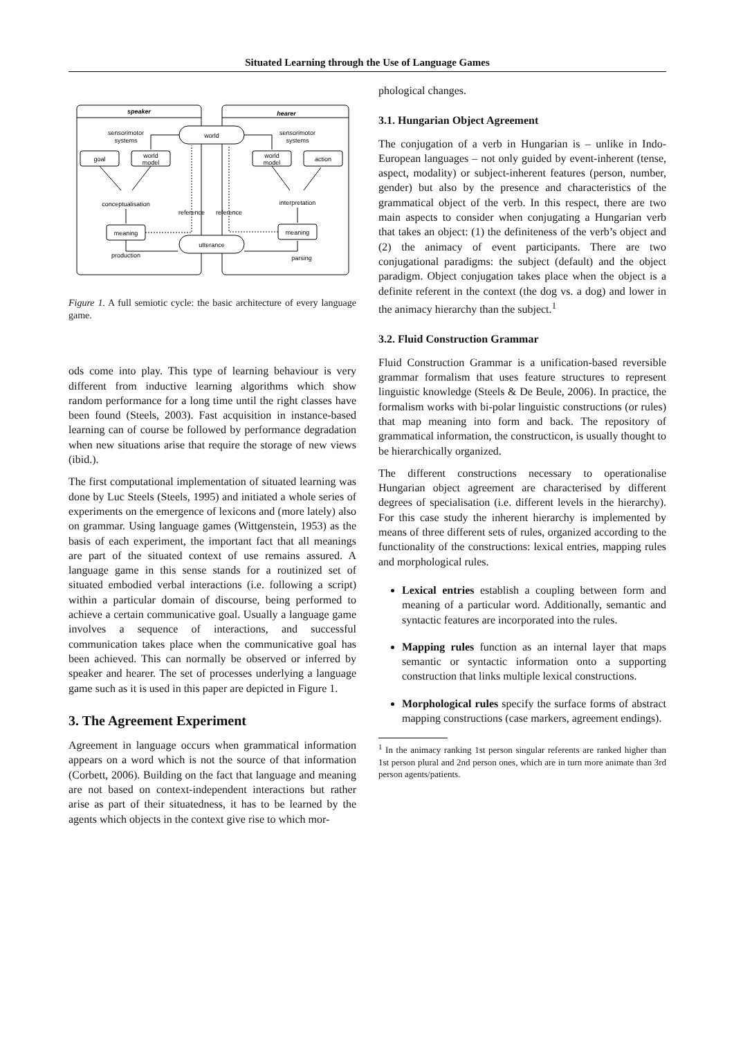Situated Learning through the Use of Language Games
speaker
hearer
world
utterance
sensorimotor
systems
sensorimotor
systems
goal
world
model
world
model
action
conceptualisation
interpretation
reference
reference
meaning
meaning
production
parsing
Figure 1. A full semiotic cycle: the basic architecture of every language game.
ods come into play. This type of learning behaviour is very different from inductive learning algorithms which show random performance for a long time until the right classes have been found (Steels, 2003). Fast acquisition in instance-based learning can of course be followed by performance degradation when new situations arise that require the storage of new views (ibid.).
The first computational implementation of situated learning was done by Luc Steels (Steels, 1995) and initiated a whole series of experiments on the emergence of lexicons and (more lately) also on grammar. Using language games (Wittgenstein, 1953) as the basis of each experiment, the important fact that all meanings are part of the situated context of use remains assured. A language game in this sense stands for a routinized set of situated embodied verbal interactions (i.e. following a script) within a particular domain of discourse, being performed to achieve a certain communicative goal. Usually a language game involves a sequence of interactions, and successful communication takes place when the communicative goal has been achieved. This can normally be observed or inferred by speaker and hearer. The set of processes underlying a language game such as it is used in this paper are depicted in Figure 1.
3. The Agreement Experiment
Agreement in language occurs when grammatical information appears on a word which is not the source of that information (Corbett, 2006). Building on the fact that language and meaning are not based on context-independent interactions but rather arise as part of their situatedness, it has to be learned by the agents which objects in the context give rise to which mor-
phological changes.
3.1. Hungarian Object Agreement
The conjugation of a verb in Hungarian is – unlike in Indo-European languages – not only guided by event-inherent (tense, aspect, modality) or subject-inherent features (person, number, gender) but also by the presence and characteristics of the grammatical object of the verb. In this respect, there are two main aspects to consider when conjugating a Hungarian verb that takes an object: (1) the definiteness of the verb’s object and (2) the animacy of event participants. There are two conjugational paradigms: the subject (default) and the object paradigm. Object conjugation takes place when the object is a definite referent in the context (the dog vs. a dog) and lower in the animacy hierarchy than the subject.<sup>1</sup>
3.2. Fluid Construction Grammar
Fluid Construction Grammar is a unification-based reversible grammar formalism that uses feature structures to represent linguistic knowledge (Steels & De Beule, 2006). In practice, the formalism works with bi-polar linguistic constructions (or rules) that map meaning into form and back. The repository of grammatical information, the constructicon, is usually thought to be hierarchically organized.
The different constructions necessary to operationalise Hungarian object agreement are characterised by different degrees of specialisation (i.e. different levels in the hierarchy). For this case study the inherent hierarchy is implemented by means of three different sets of rules, organized according to the functionality of the constructions: lexical entries, mapping rules and morphological rules.
Lexical entries establish a coupling between form and meaning of a particular word. Additionally, semantic and syntactic features are incorporated into the rules.
Mapping rules function as an internal layer that maps semantic or syntactic information onto a supporting construction that links multiple lexical constructions.
Morphological rules specify the surface forms of abstract mapping constructions (case markers, agreement endings).
<sup>1</sup> In the animacy ranking 1st person singular referents are ranked higher than 1st person plural and 2nd person ones, which are in turn more animate than 3rd person agents/patients.